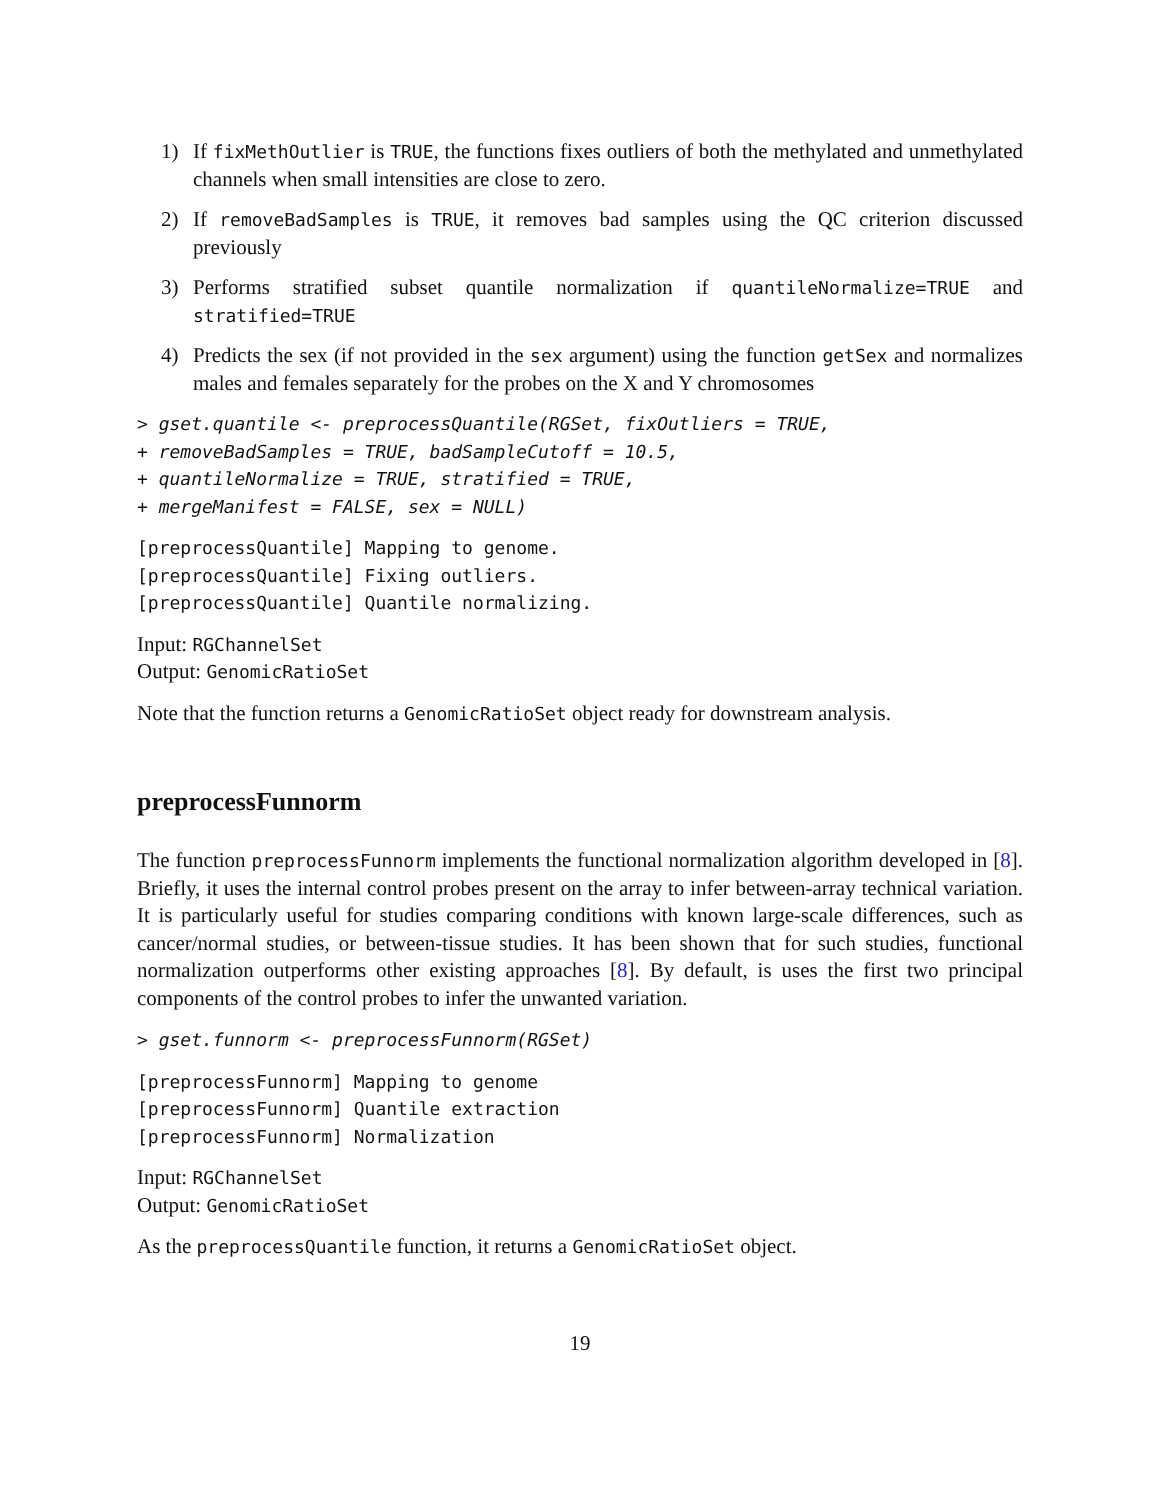1) If fixMethOutlier is TRUE, the functions fixes outliers of both the methylated and unmethylated channels when small intensities are close to zero.
2) If removeBadSamples is TRUE, it removes bad samples using the QC criterion discussed previously
3) Performs stratified subset quantile normalization if quantileNormalize=TRUE and stratified=TRUE
4) Predicts the sex (if not provided in the sex argument) using the function getSex and normalizes males and females separately for the probes on the X and Y chromosomes
> gset.quantile <- preprocessQuantile(RGSet, fixOutliers = TRUE,
+ removeBadSamples = TRUE, badSampleCutoff = 10.5,
+ quantileNormalize = TRUE, stratified = TRUE,
+ mergeManifest = FALSE, sex = NULL)
[preprocessQuantile] Mapping to genome.
[preprocessQuantile] Fixing outliers.
[preprocessQuantile] Quantile normalizing.
Input: RGChannelSet
Output: GenomicRatioSet
Note that the function returns a GenomicRatioSet object ready for downstream analysis.
preprocessFunnorm
The function preprocessFunnorm implements the functional normalization algorithm developed in [8]. Briefly, it uses the internal control probes present on the array to infer between-array technical variation. It is particularly useful for studies comparing conditions with known large-scale differences, such as cancer/normal studies, or between-tissue studies. It has been shown that for such studies, functional normalization outperforms other existing approaches [8]. By default, is uses the first two principal components of the control probes to infer the unwanted variation.
> gset.funnorm <- preprocessFunnorm(RGSet)
[preprocessFunnorm] Mapping to genome
[preprocessFunnorm] Quantile extraction
[preprocessFunnorm] Normalization
Input: RGChannelSet
Output: GenomicRatioSet
As the preprocessQuantile function, it returns a GenomicRatioSet object.
19